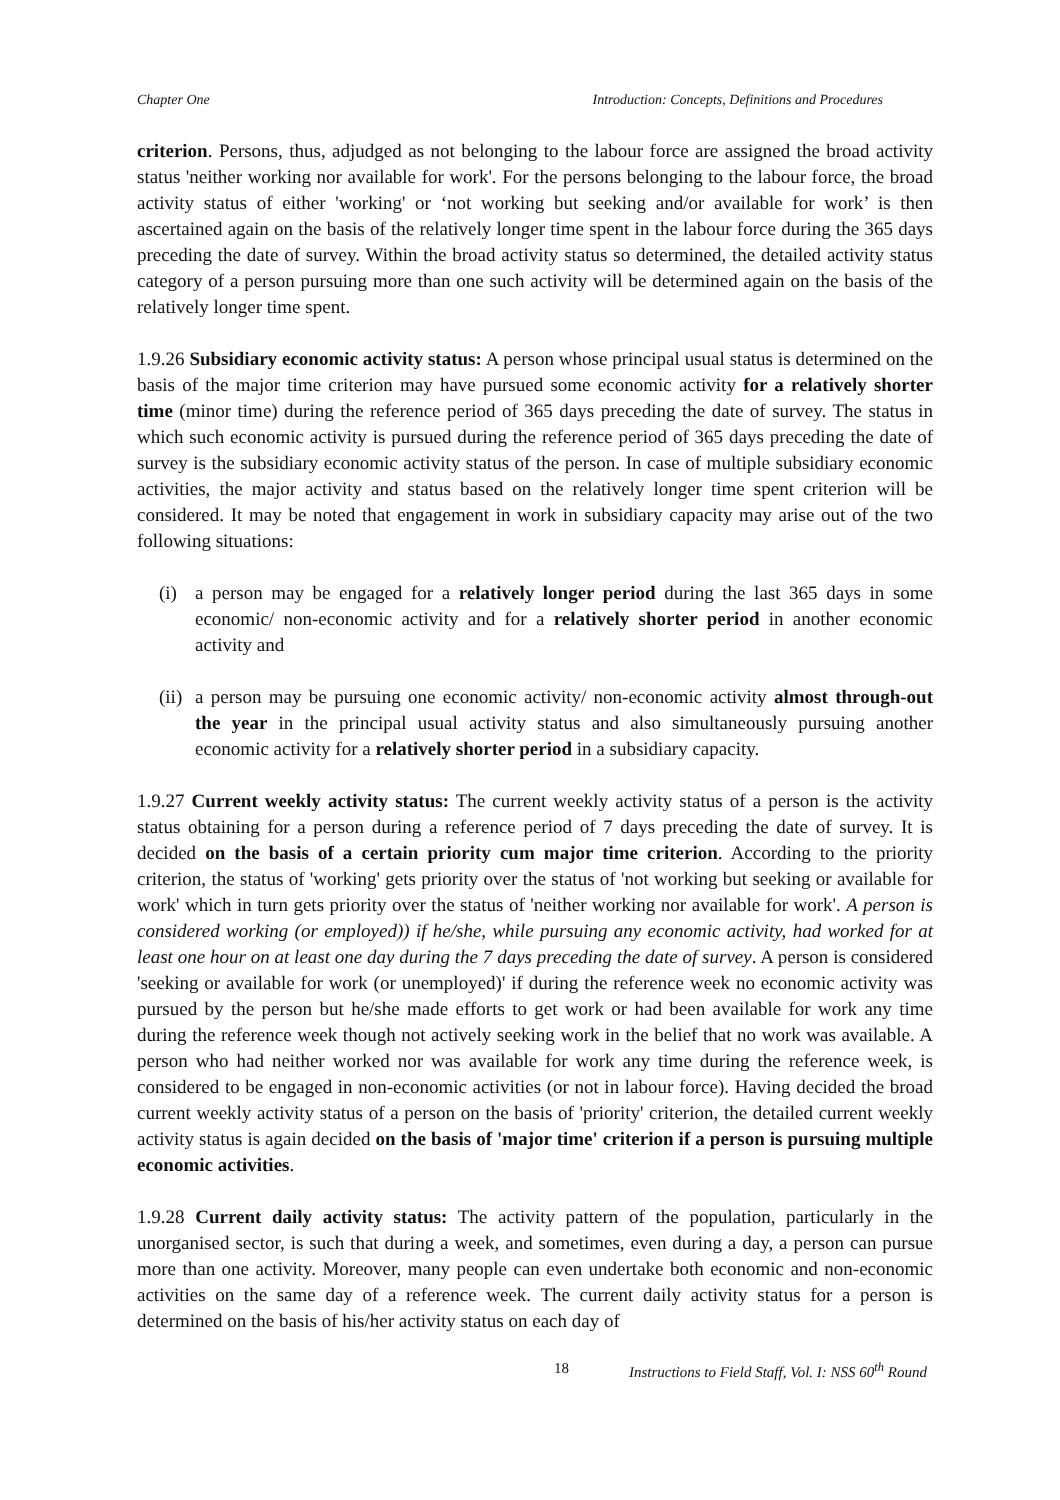Chapter One Introduction: Concepts, Definitions and Procedures
criterion. Persons, thus, adjudged as not belonging to the labour force are assigned the broad activity status 'neither working nor available for work'. For the persons belonging to the labour force, the broad activity status of either 'working' or ‘not working but seeking and/or available for work’ is then ascertained again on the basis of the relatively longer time spent in the labour force during the 365 days preceding the date of survey. Within the broad activity status so determined, the detailed activity status category of a person pursuing more than one such activity will be determined again on the basis of the relatively longer time spent.
1.9.26 Subsidiary economic activity status: A person whose principal usual status is determined on the basis of the major time criterion may have pursued some economic activity for a relatively shorter time (minor time) during the reference period of 365 days preceding the date of survey. The status in which such economic activity is pursued during the reference period of 365 days preceding the date of survey is the subsidiary economic activity status of the person. In case of multiple subsidiary economic activities, the major activity and status based on the relatively longer time spent criterion will be considered. It may be noted that engagement in work in subsidiary capacity may arise out of the two following situations:
(i) a person may be engaged for a relatively longer period during the last 365 days in some economic/ non-economic activity and for a relatively shorter period in another economic activity and
(ii)
a person may be pursuing one economic activity/ non-economic activity almost through-out the year in the principal usual activity status and also simultaneously pursuing another economic activity for a relatively shorter period in a subsidiary capacity.
1.9.27 Current weekly activity status: The current weekly activity status of a person is the activity status obtaining for a person during a reference period of 7 days preceding the date of survey. It is decided on the basis of a certain priority cum major time criterion. According to the priority criterion, the status of 'working' gets priority over the status of 'not working but seeking or available for work' which in turn gets priority over the status of 'neither working nor available for work'. A person is considered working (or employed)) if he/she, while pursuing any economic activity, had worked for at least one hour on at least one day during the 7 days preceding the date of survey. A person is considered 'seeking or available for work (or unemployed)' if during the reference week no economic activity was pursued by the person but he/she made efforts to get work or had been available for work any time during the reference week though not actively seeking work in the belief that no work was available. A person who had neither worked nor was available for work any time during the reference week, is considered to be engaged in non-economic activities (or not in labour force). Having decided the broad current weekly activity status of a person on the basis of 'priority' criterion, the detailed current weekly activity status is again decided on the basis of 'major time' criterion if a person is pursuing multiple economic activities.
1.9.28 Current daily activity status: The activity pattern of the population, particularly in the unorganised sector, is such that during a week, and sometimes, even during a day, a person can pursue more than one activity. Moreover, many people can even undertake both economic and non-economic activities on the same day of a reference week. The current daily activity status for a person is determined on the basis of his/her activity status on each day of
18 Instructions to Field Staff, Vol. I: NSS 60<sup>th</sup> Round